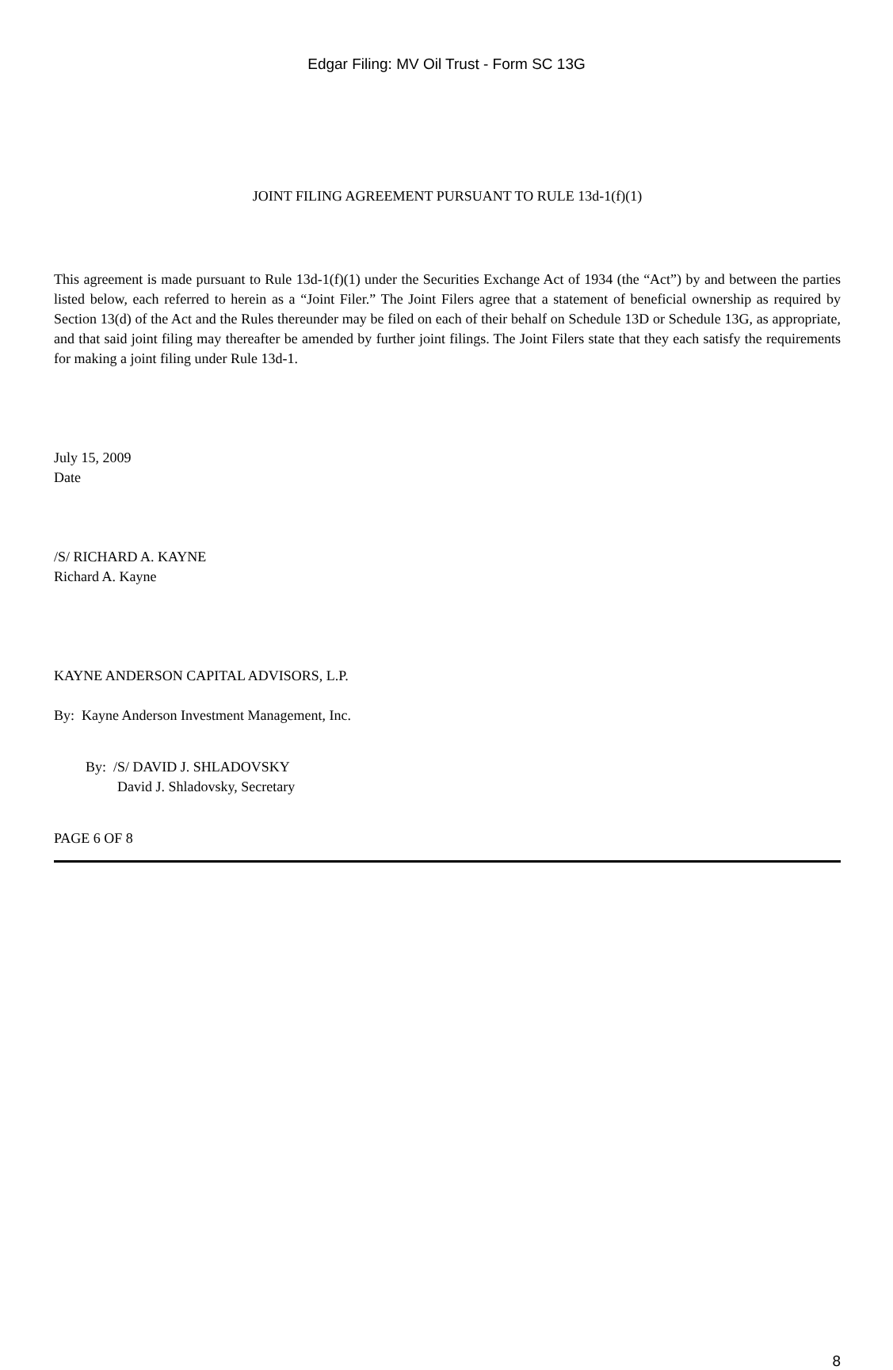Edgar Filing: MV Oil Trust - Form SC 13G
JOINT FILING AGREEMENT PURSUANT TO RULE 13d-1(f)(1)
This agreement is made pursuant to Rule 13d-1(f)(1) under the Securities Exchange Act of 1934 (the “Act”) by and between the parties listed below, each referred to herein as a “Joint Filer.” The Joint Filers agree that a statement of beneficial ownership as required by Section 13(d) of the Act and the Rules thereunder may be filed on each of their behalf on Schedule 13D or Schedule 13G, as appropriate, and that said joint filing may thereafter be amended by further joint filings. The Joint Filers state that they each satisfy the requirements for making a joint filing under Rule 13d-1.
July 15, 2009
Date
/S/ RICHARD A. KAYNE
Richard A. Kayne
KAYNE ANDERSON CAPITAL ADVISORS, L.P.
By: Kayne Anderson Investment Management, Inc.
By: /S/ DAVID J. SHLADOVSKY
David J. Shladovsky, Secretary
PAGE 6 OF 8
8